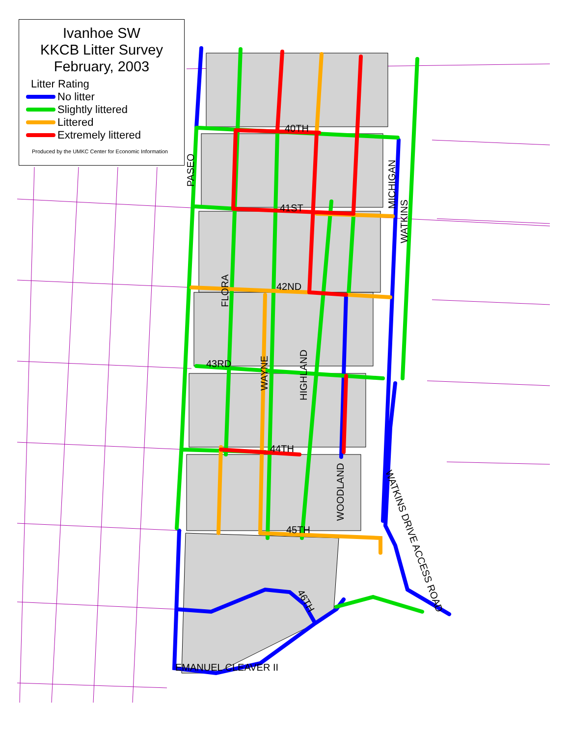40TH
41ST
42ND
43RD
44TH
45TH
EMANUEL CLEAVER II
PASEO
FLORA
WAYNE
HIGHLAND
WOODLAND
MICHIGAN
WATKINS
WATKINS DRIVE ACCESS ROAD
46TH
Ivanhoe SW
KKCB Litter Survey
February, 2003
Litter Rating
No litter
Slightly littered
Littered
Extremely littered
Produced by the UMKC Center for Economic Information